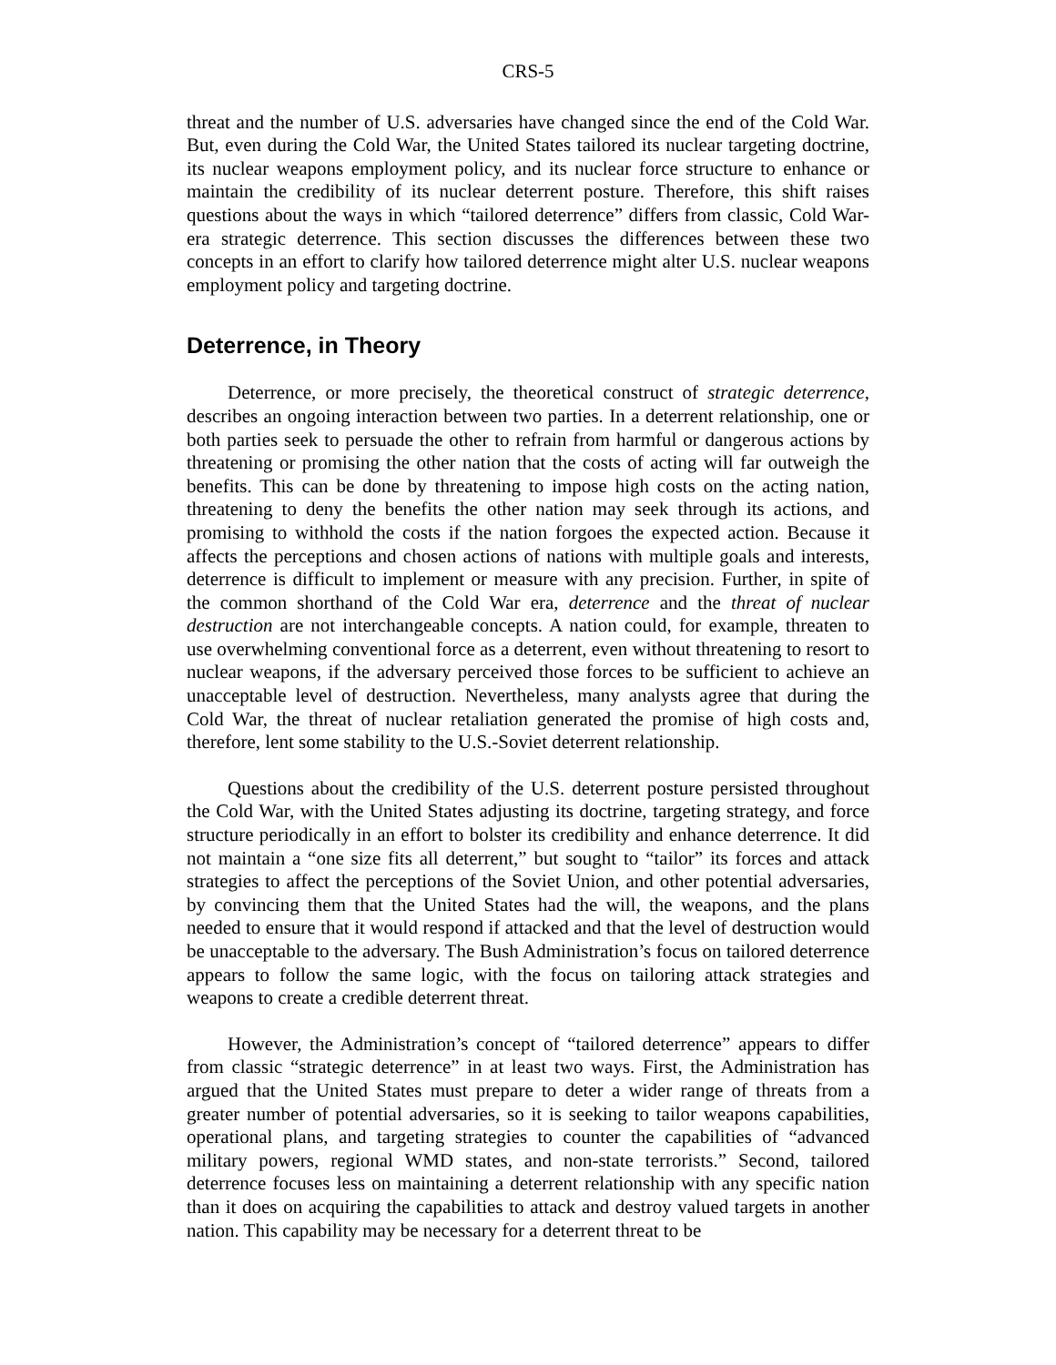CRS-5
threat and the number of U.S. adversaries have changed since the end of the Cold War. But, even during the Cold War, the United States tailored its nuclear targeting doctrine, its nuclear weapons employment policy, and its nuclear force structure to enhance or maintain the credibility of its nuclear deterrent posture. Therefore, this shift raises questions about the ways in which “tailored deterrence” differs from classic, Cold War-era strategic deterrence. This section discusses the differences between these two concepts in an effort to clarify how tailored deterrence might alter U.S. nuclear weapons employment policy and targeting doctrine.
Deterrence, in Theory
Deterrence, or more precisely, the theoretical construct of strategic deterrence, describes an ongoing interaction between two parties. In a deterrent relationship, one or both parties seek to persuade the other to refrain from harmful or dangerous actions by threatening or promising the other nation that the costs of acting will far outweigh the benefits. This can be done by threatening to impose high costs on the acting nation, threatening to deny the benefits the other nation may seek through its actions, and promising to withhold the costs if the nation forgoes the expected action. Because it affects the perceptions and chosen actions of nations with multiple goals and interests, deterrence is difficult to implement or measure with any precision. Further, in spite of the common shorthand of the Cold War era, deterrence and the threat of nuclear destruction are not interchangeable concepts. A nation could, for example, threaten to use overwhelming conventional force as a deterrent, even without threatening to resort to nuclear weapons, if the adversary perceived those forces to be sufficient to achieve an unacceptable level of destruction. Nevertheless, many analysts agree that during the Cold War, the threat of nuclear retaliation generated the promise of high costs and, therefore, lent some stability to the U.S.-Soviet deterrent relationship.
Questions about the credibility of the U.S. deterrent posture persisted throughout the Cold War, with the United States adjusting its doctrine, targeting strategy, and force structure periodically in an effort to bolster its credibility and enhance deterrence. It did not maintain a “one size fits all deterrent,” but sought to “tailor” its forces and attack strategies to affect the perceptions of the Soviet Union, and other potential adversaries, by convincing them that the United States had the will, the weapons, and the plans needed to ensure that it would respond if attacked and that the level of destruction would be unacceptable to the adversary. The Bush Administration’s focus on tailored deterrence appears to follow the same logic, with the focus on tailoring attack strategies and weapons to create a credible deterrent threat.
However, the Administration’s concept of “tailored deterrence” appears to differ from classic “strategic deterrence” in at least two ways. First, the Administration has argued that the United States must prepare to deter a wider range of threats from a greater number of potential adversaries, so it is seeking to tailor weapons capabilities, operational plans, and targeting strategies to counter the capabilities of “advanced military powers, regional WMD states, and non-state terrorists.” Second, tailored deterrence focuses less on maintaining a deterrent relationship with any specific nation than it does on acquiring the capabilities to attack and destroy valued targets in another nation. This capability may be necessary for a deterrent threat to be